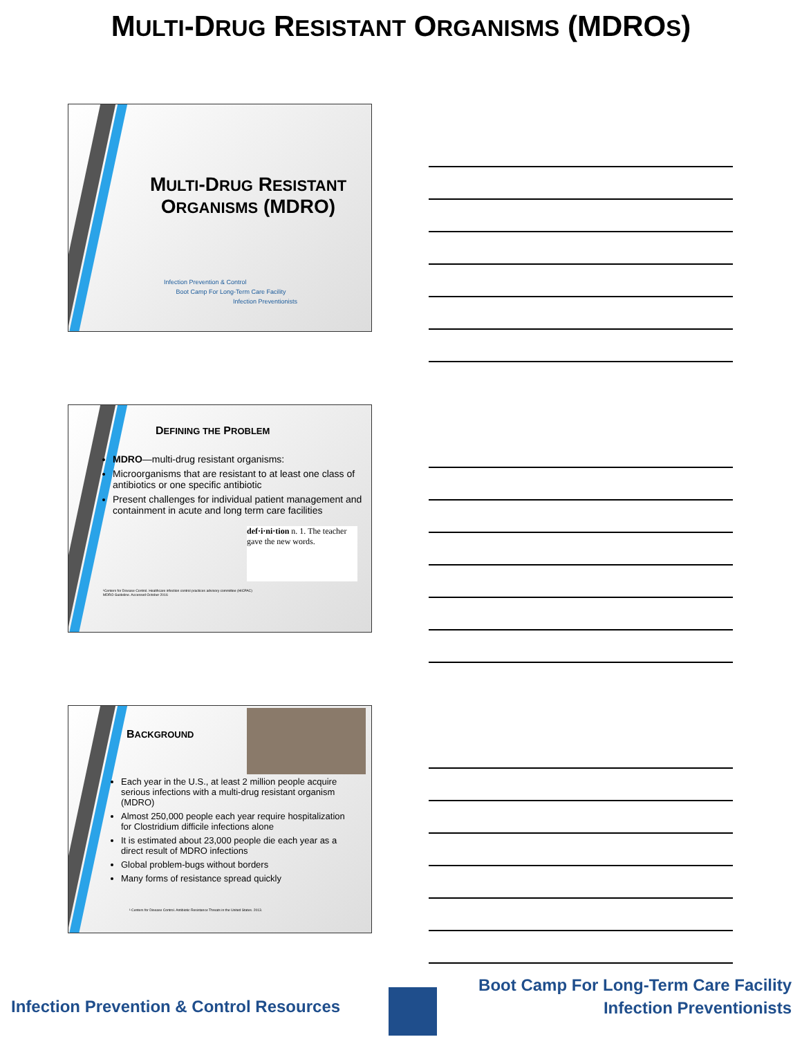MULTI-DRUG RESISTANT ORGANISMS (MDROS)
MULTI-DRUG RESISTANT ORGANISMS (MDRO)
Infection Prevention & Control
Boot Camp For Long-Term Care Facility
Infection Preventionists
DEFINING THE PROBLEM
MDRO—multi-drug resistant organisms:
Microorganisms that are resistant to at least one class of antibiotics or one specific antibiotic
Present challenges for individual patient management and containment in acute and long term care facilities
def·i·ni·tion n. 1. The teacher gave the new words.
¹Centers for Disease Control. Healthcare infection control practices advisory committee (HICPAC) MDRO Guideline. Accessed October 2016
BACKGROUND
Each year in the U.S., at least 2 million people acquire serious infections with a multi-drug resistant organism (MDRO)
Almost 250,000 people each year require hospitalization for Clostridium difficile infections alone
It is estimated about 23,000 people die each year as a direct result of MDRO infections
Global problem-bugs without borders
Many forms of resistance spread quickly
¹ Centers for Disease Control. Antibiotic Resistance Threats in the United States. 2013.
Boot Camp For Long-Term Care Facility
Infection Preventionists
Infection Prevention & Control Resources